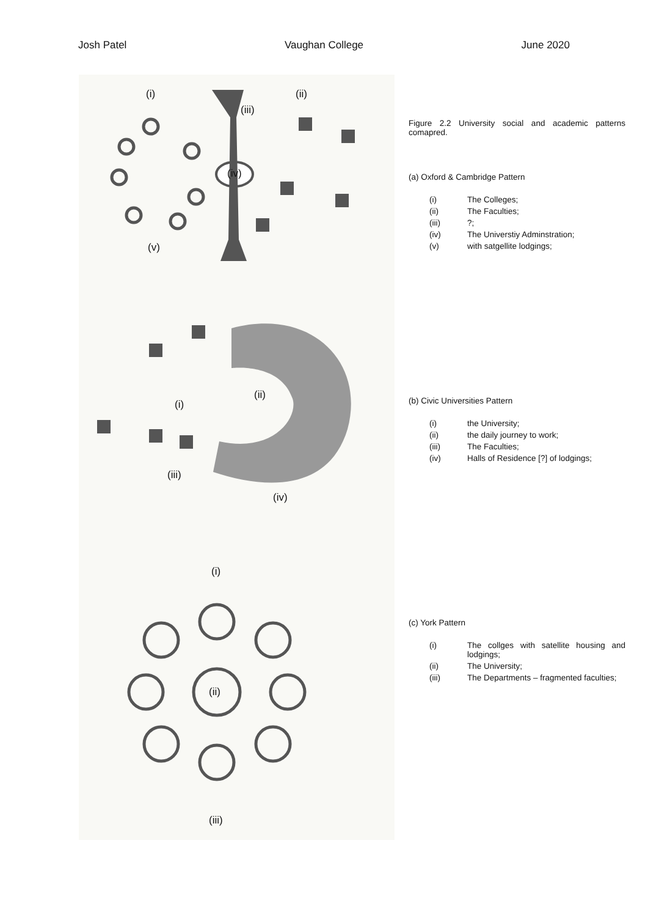Josh Patel Vaughan College June 2020
(i) (ii)
(iii)
(iv)
(v)
(i)
(ii)
(iii)
(iv)
(i)
(ii)
(iii)
Figure 2.2 University social and academic patterns comapred.
(a) Oxford & Cambridge Pattern
(i) The Colleges;
(ii) The Faculties;
(iii)?;
(iv) The Universtiy Adminstration;
(v) with satgellite lodgings;
(b) Civic Universities Pattern
(i) the University;
(ii) the daily journey to work;
(iii) The Faculties;
(iv) Halls of Residence [?] of lodgings;
(c) York Pattern
(i) The collges with satellite housing and lodgings;
(ii) The University;
(iii) The Departments – fragmented faculties;